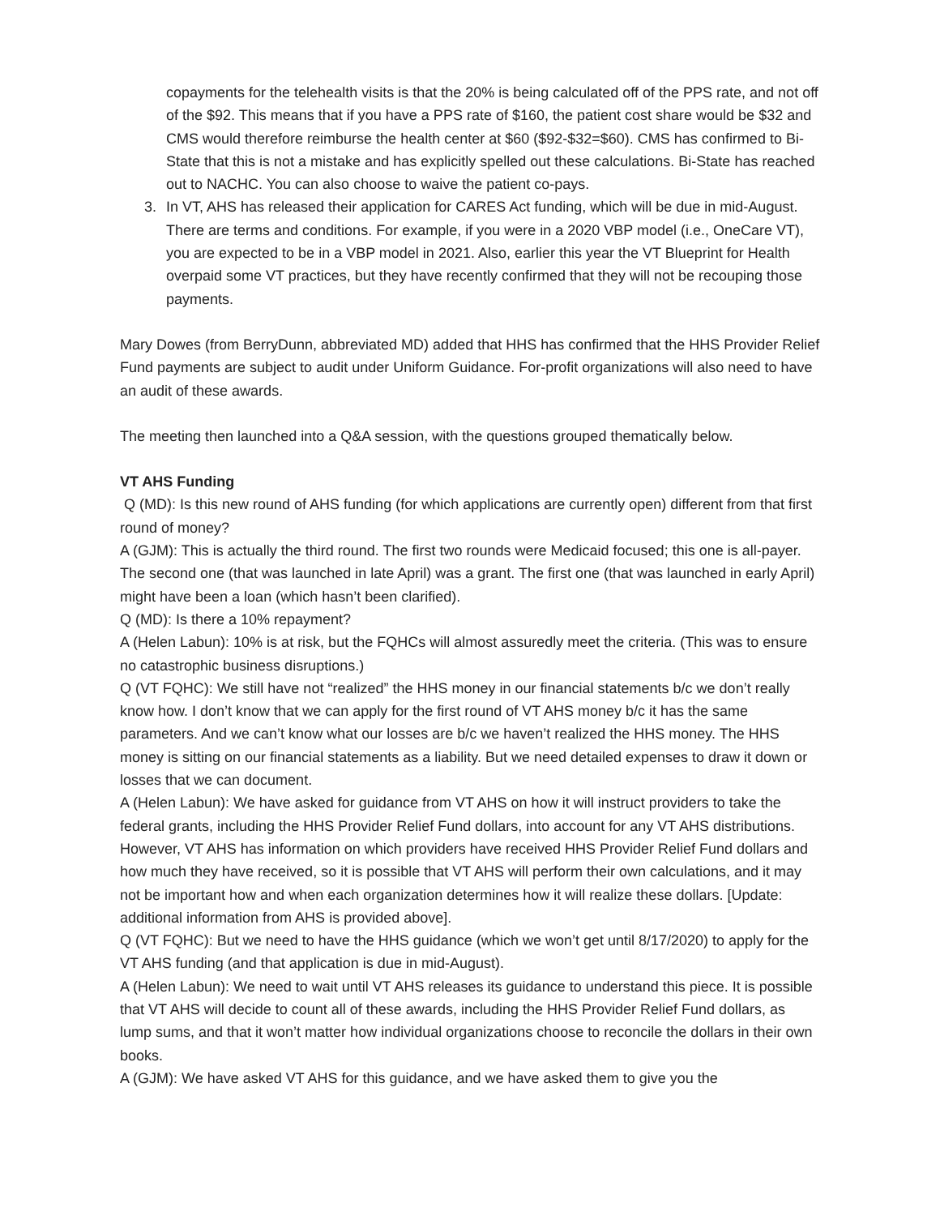copayments for the telehealth visits is that the 20% is being calculated off of the PPS rate, and not off of the $92. This means that if you have a PPS rate of $160, the patient cost share would be $32 and CMS would therefore reimburse the health center at $60 ($92-$32=$60). CMS has confirmed to Bi-State that this is not a mistake and has explicitly spelled out these calculations. Bi-State has reached out to NACHC. You can also choose to waive the patient co-pays.
3. In VT, AHS has released their application for CARES Act funding, which will be due in mid-August. There are terms and conditions. For example, if you were in a 2020 VBP model (i.e., OneCare VT), you are expected to be in a VBP model in 2021. Also, earlier this year the VT Blueprint for Health overpaid some VT practices, but they have recently confirmed that they will not be recouping those payments.
Mary Dowes (from BerryDunn, abbreviated MD) added that HHS has confirmed that the HHS Provider Relief Fund payments are subject to audit under Uniform Guidance. For-profit organizations will also need to have an audit of these awards.
The meeting then launched into a Q&A session, with the questions grouped thematically below.
VT AHS Funding
Q (MD): Is this new round of AHS funding (for which applications are currently open) different from that first round of money?
A (GJM): This is actually the third round. The first two rounds were Medicaid focused; this one is all-payer. The second one (that was launched in late April) was a grant. The first one (that was launched in early April) might have been a loan (which hasn’t been clarified).
Q (MD): Is there a 10% repayment?
A (Helen Labun): 10% is at risk, but the FQHCs will almost assuredly meet the criteria. (This was to ensure no catastrophic business disruptions.)
Q (VT FQHC): We still have not “realized” the HHS money in our financial statements b/c we don’t really know how. I don’t know that we can apply for the first round of VT AHS money b/c it has the same parameters. And we can’t know what our losses are b/c we haven’t realized the HHS money. The HHS money is sitting on our financial statements as a liability. But we need detailed expenses to draw it down or losses that we can document.
A (Helen Labun): We have asked for guidance from VT AHS on how it will instruct providers to take the federal grants, including the HHS Provider Relief Fund dollars, into account for any VT AHS distributions. However, VT AHS has information on which providers have received HHS Provider Relief Fund dollars and how much they have received, so it is possible that VT AHS will perform their own calculations, and it may not be important how and when each organization determines how it will realize these dollars. [Update: additional information from AHS is provided above].
Q (VT FQHC): But we need to have the HHS guidance (which we won’t get until 8/17/2020) to apply for the VT AHS funding (and that application is due in mid-August).
A (Helen Labun): We need to wait until VT AHS releases its guidance to understand this piece. It is possible that VT AHS will decide to count all of these awards, including the HHS Provider Relief Fund dollars, as lump sums, and that it won’t matter how individual organizations choose to reconcile the dollars in their own books.
A (GJM): We have asked VT AHS for this guidance, and we have asked them to give you the